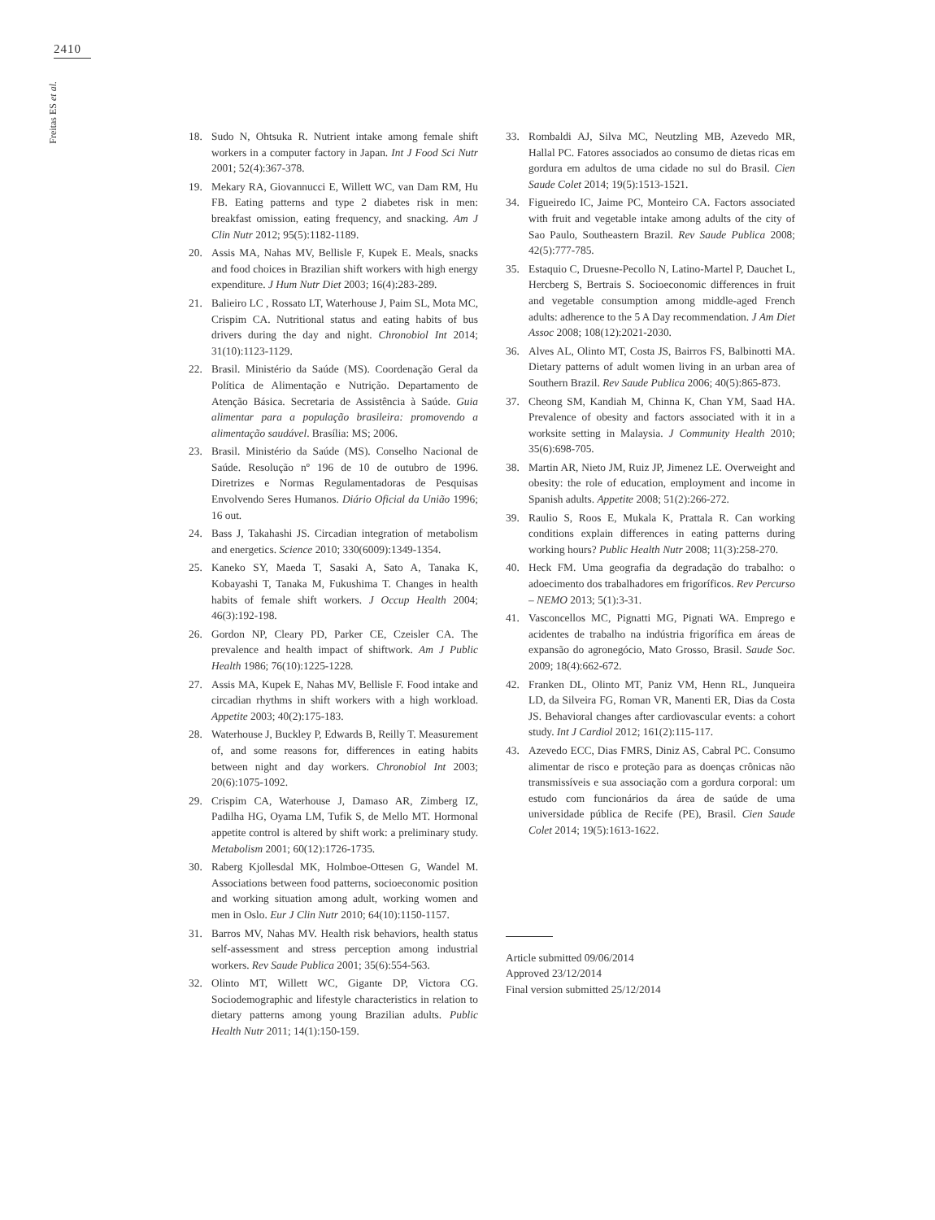2410
Freitas ES et al.
18. Sudo N, Ohtsuka R. Nutrient intake among female shift workers in a computer factory in Japan. Int J Food Sci Nutr 2001; 52(4):367-378.
19. Mekary RA, Giovannucci E, Willett WC, van Dam RM, Hu FB. Eating patterns and type 2 diabetes risk in men: breakfast omission, eating frequency, and snacking. Am J Clin Nutr 2012; 95(5):1182-1189.
20. Assis MA, Nahas MV, Bellisle F, Kupek E. Meals, snacks and food choices in Brazilian shift workers with high energy expenditure. J Hum Nutr Diet 2003; 16(4):283-289.
21. Balieiro LC , Rossato LT, Waterhouse J, Paim SL, Mota MC, Crispim CA. Nutritional status and eating habits of bus drivers during the day and night. Chronobiol Int 2014; 31(10):1123-1129.
22. Brasil. Ministério da Saúde (MS). Coordenação Geral da Política de Alimentação e Nutrição. Departamento de Atenção Básica. Secretaria de Assistência à Saúde. Guia alimentar para a população brasileira: promovendo a alimentação saudável. Brasília: MS; 2006.
23. Brasil. Ministério da Saúde (MS). Conselho Nacional de Saúde. Resolução nº 196 de 10 de outubro de 1996. Diretrizes e Normas Regulamentadoras de Pesquisas Envolvendo Seres Humanos. Diário Oficial da União 1996; 16 out.
24. Bass J, Takahashi JS. Circadian integration of metabolism and energetics. Science 2010; 330(6009):1349-1354.
25. Kaneko SY, Maeda T, Sasaki A, Sato A, Tanaka K, Kobayashi T, Tanaka M, Fukushima T. Changes in health habits of female shift workers. J Occup Health 2004; 46(3):192-198.
26. Gordon NP, Cleary PD, Parker CE, Czeisler CA. The prevalence and health impact of shiftwork. Am J Public Health 1986; 76(10):1225-1228.
27. Assis MA, Kupek E, Nahas MV, Bellisle F. Food intake and circadian rhythms in shift workers with a high workload. Appetite 2003; 40(2):175-183.
28. Waterhouse J, Buckley P, Edwards B, Reilly T. Measurement of, and some reasons for, differences in eating habits between night and day workers. Chronobiol Int 2003; 20(6):1075-1092.
29. Crispim CA, Waterhouse J, Damaso AR, Zimberg IZ, Padilha HG, Oyama LM, Tufik S, de Mello MT. Hormonal appetite control is altered by shift work: a preliminary study. Metabolism 2001; 60(12):1726-1735.
30. Raberg Kjollesdal MK, Holmboe-Ottesen G, Wandel M. Associations between food patterns, socioeconomic position and working situation among adult, working women and men in Oslo. Eur J Clin Nutr 2010; 64(10):1150-1157.
31. Barros MV, Nahas MV. Health risk behaviors, health status self-assessment and stress perception among industrial workers. Rev Saude Publica 2001; 35(6):554-563.
32. Olinto MT, Willett WC, Gigante DP, Victora CG. Sociodemographic and lifestyle characteristics in relation to dietary patterns among young Brazilian adults. Public Health Nutr 2011; 14(1):150-159.
33. Rombaldi AJ, Silva MC, Neutzling MB, Azevedo MR, Hallal PC. Fatores associados ao consumo de dietas ricas em gordura em adultos de uma cidade no sul do Brasil. Cien Saude Colet 2014; 19(5):1513-1521.
34. Figueiredo IC, Jaime PC, Monteiro CA. Factors associated with fruit and vegetable intake among adults of the city of Sao Paulo, Southeastern Brazil. Rev Saude Publica 2008; 42(5):777-785.
35. Estaquio C, Druesne-Pecollo N, Latino-Martel P, Dauchet L, Hercberg S, Bertrais S. Socioeconomic differences in fruit and vegetable consumption among middle-aged French adults: adherence to the 5 A Day recommendation. J Am Diet Assoc 2008; 108(12):2021-2030.
36. Alves AL, Olinto MT, Costa JS, Bairros FS, Balbinotti MA. Dietary patterns of adult women living in an urban area of Southern Brazil. Rev Saude Publica 2006; 40(5):865-873.
37. Cheong SM, Kandiah M, Chinna K, Chan YM, Saad HA. Prevalence of obesity and factors associated with it in a worksite setting in Malaysia. J Community Health 2010; 35(6):698-705.
38. Martin AR, Nieto JM, Ruiz JP, Jimenez LE. Overweight and obesity: the role of education, employment and income in Spanish adults. Appetite 2008; 51(2):266-272.
39. Raulio S, Roos E, Mukala K, Prattala R. Can working conditions explain differences in eating patterns during working hours? Public Health Nutr 2008; 11(3):258-270.
40. Heck FM. Uma geografia da degradação do trabalho: o adoecimento dos trabalhadores em frigoríficos. Rev Percurso – NEMO 2013; 5(1):3-31.
41. Vasconcellos MC, Pignatti MG, Pignati WA. Emprego e acidentes de trabalho na indústria frigorífica em áreas de expansão do agronegócio, Mato Grosso, Brasil. Saude Soc. 2009; 18(4):662-672.
42. Franken DL, Olinto MT, Paniz VM, Henn RL, Junqueira LD, da Silveira FG, Roman VR, Manenti ER, Dias da Costa JS. Behavioral changes after cardiovascular events: a cohort study. Int J Cardiol 2012; 161(2):115-117.
43. Azevedo ECC, Dias FMRS, Diniz AS, Cabral PC. Consumo alimentar de risco e proteção para as doenças crônicas não transmissíveis e sua associação com a gordura corporal: um estudo com funcionários da área de saúde de uma universidade pública de Recife (PE), Brasil. Cien Saude Colet 2014; 19(5):1613-1622.
Article submitted 09/06/2014
Approved 23/12/2014
Final version submitted 25/12/2014